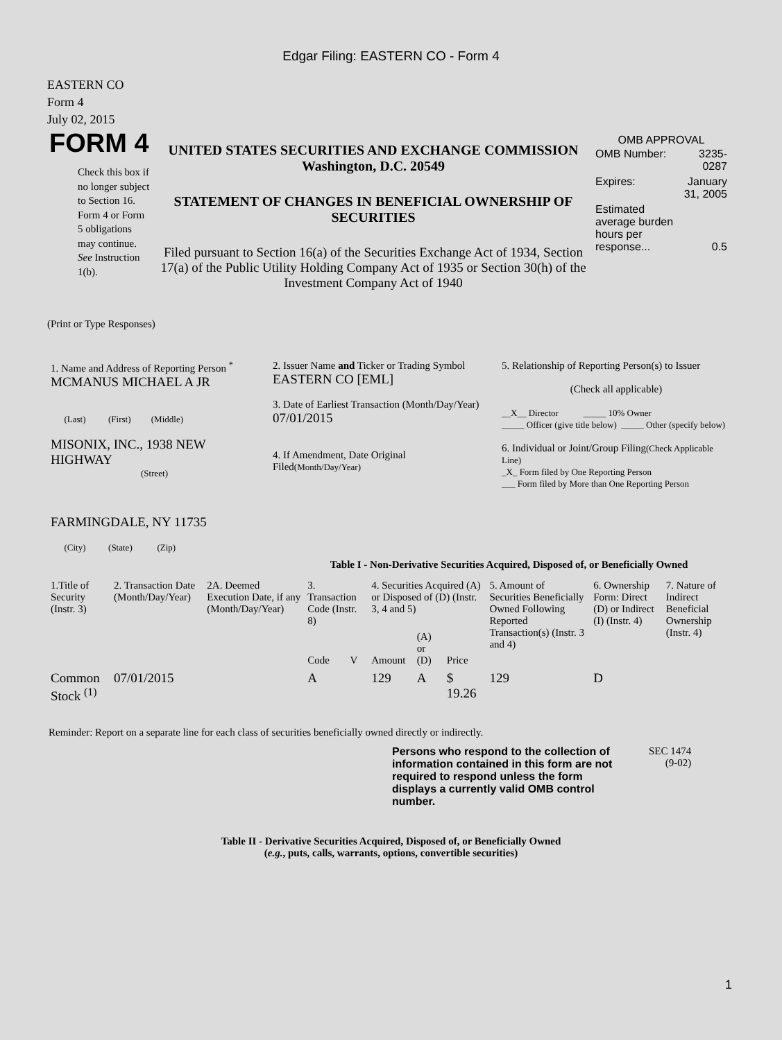Edgar Filing: EASTERN CO - Form 4
EASTERN CO
Form 4
July 02, 2015
FORM 4
Check this box if no longer subject to Section 16. Form 4 or Form 5 obligations may continue. See Instruction 1(b).
UNITED STATES SECURITIES AND EXCHANGE COMMISSION
Washington, D.C. 20549
STATEMENT OF CHANGES IN BENEFICIAL OWNERSHIP OF SECURITIES
Filed pursuant to Section 16(a) of the Securities Exchange Act of 1934, Section 17(a) of the Public Utility Holding Company Act of 1935 or Section 30(h) of the Investment Company Act of 1940
OMB APPROVAL
| OMB Number: | 3235-0287 |
| Expires: | January 31, 2005 |
| Estimated average burden hours per response... | 0.5 |
(Print or Type Responses)
| 1. Name and Address of Reporting Person <sup>*</sup> MCMANUS MICHAEL A JR (Last) (First) (Middle) MISONIX, INC., 1938 NEW HIGHWAY (Street) FARMINGDALE, NY 11735 (City) (State) (Zip) | 2. Issuer Name and Ticker or Trading Symbol EASTERN CO [EML] 3. Date of Earliest Transaction (Month/Day/Year) 07/01/2015 4. If Amendment, Date Original Filed (Month/Day/Year) | 5. Relationship of Reporting Person(s) to Issuer (Check all applicable) __X__ Director _____ 10% Owner _____ Officer (give title below) _____ Other (specify below) 6. Individual or Joint/Group Filing (Check Applicable Line) _X_ Form filed by One Reporting Person ___ Form filed by More than One Reporting Person |
Table I - Non-Derivative Securities Acquired, Disposed of, or Beneficially Owned
| 1.Title of Security (Instr. 3) | 2. Transaction Date (Month/Day/Year) | 2A. Deemed Execution Date, if any (Month/Day/Year) | 3. Transaction Code (Instr. 8) | | 4. Securities Acquired (A) or Disposed of (D) (Instr. 3, 4 and 5) | | | 5. Amount of Securities Beneficially Owned Following Reported Transaction(s) (Instr. 3 and 4) | 6. Ownership Form: Direct (D) or Indirect (I) (Instr. 4) | 7. Nature of Indirect Beneficial Ownership (Instr. 4) |
| --- | --- | --- | --- | --- | --- | --- | --- | --- | --- | --- |
| | | | Code | V | Amount | (A) or (D) | Price | | | |
| Common Stock <sup>(1)</sup> | 07/01/2015 | | A | | 129 | A | $ 19.26 | 129 | D | |
Reminder: Report on a separate line for each class of securities beneficially owned directly or indirectly.
Persons who respond to the collection of information contained in this form are not required to respond unless the form displays a currently valid OMB control number.
SEC 1474
(9-02)
Table II - Derivative Securities Acquired, Disposed of, or Beneficially Owned
(e.g., puts, calls, warrants, options, convertible securities)
1